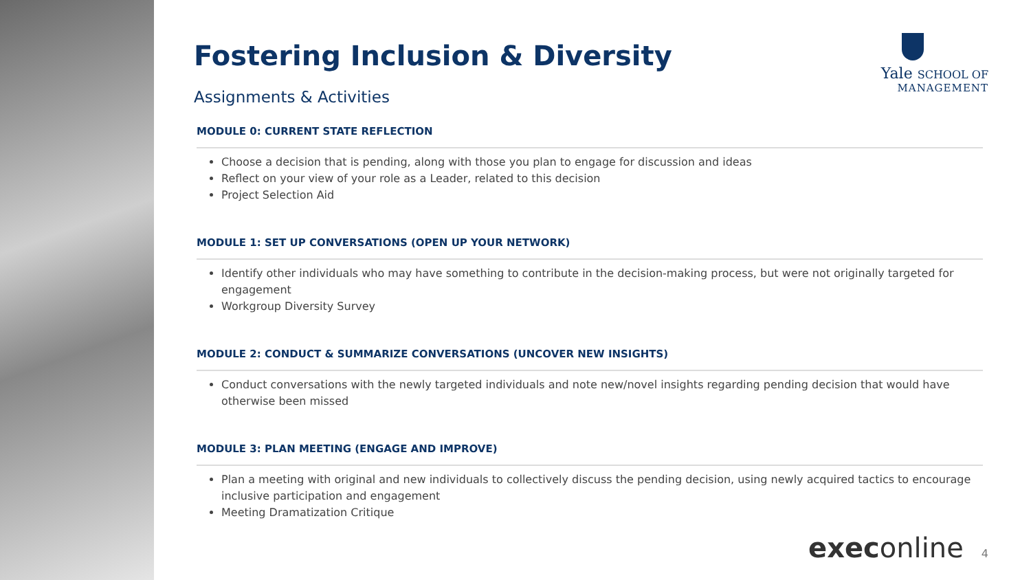Yale SCHOOL OF
MANAGEMENT
Fostering Inclusion & Diversity
Assignments & Activities
MODULE 0: CURRENT STATE REFLECTION
Choose a decision that is pending, along with those you plan to engage for discussion and ideas
Reflect on your view of your role as a Leader, related to this decision
Project Selection Aid
MODULE 1: SET UP CONVERSATIONS (OPEN UP YOUR NETWORK)
Identify other individuals who may have something to contribute in the decision-making process, but were not originally targeted for engagement
Workgroup Diversity Survey
MODULE 2: CONDUCT & SUMMARIZE CONVERSATIONS (UNCOVER NEW INSIGHTS)
Conduct conversations with the newly targeted individuals and note new/novel insights regarding pending decision that would have otherwise been missed
MODULE 3: PLAN MEETING (ENGAGE AND IMPROVE)
Plan a meeting with original and new individuals to collectively discuss the pending decision, using newly acquired tactics to encourage inclusive participation and engagement
Meeting Dramatization Critique
execonline 4